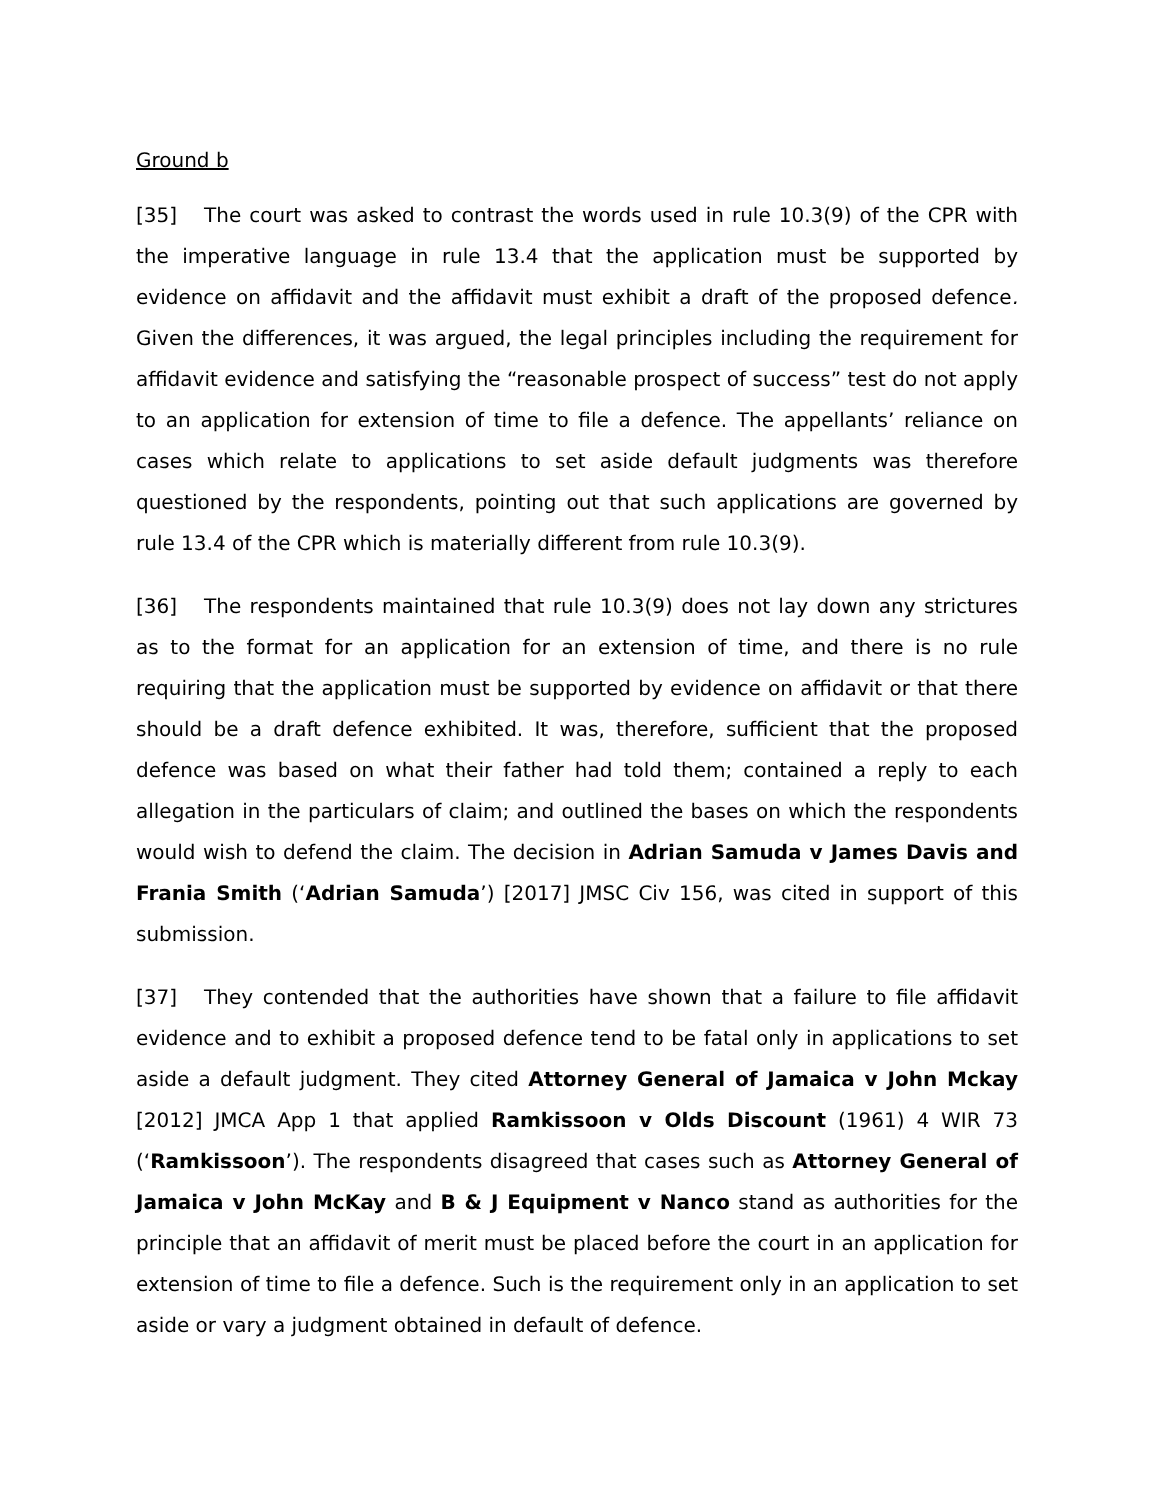Ground b
[35] The court was asked to contrast the words used in rule 10.3(9) of the CPR with the imperative language in rule 13.4 that the application must be supported by evidence on affidavit and the affidavit must exhibit a draft of the proposed defence. Given the differences, it was argued, the legal principles including the requirement for affidavit evidence and satisfying the “reasonable prospect of success” test do not apply to an application for extension of time to file a defence. The appellants’ reliance on cases which relate to applications to set aside default judgments was therefore questioned by the respondents, pointing out that such applications are governed by rule 13.4 of the CPR which is materially different from rule 10.3(9).
[36] The respondents maintained that rule 10.3(9) does not lay down any strictures as to the format for an application for an extension of time, and there is no rule requiring that the application must be supported by evidence on affidavit or that there should be a draft defence exhibited. It was, therefore, sufficient that the proposed defence was based on what their father had told them; contained a reply to each allegation in the particulars of claim; and outlined the bases on which the respondents would wish to defend the claim. The decision in Adrian Samuda v James Davis and Frania Smith (‘Adrian Samuda’) [2017] JMSC Civ 156, was cited in support of this submission.
[37] They contended that the authorities have shown that a failure to file affidavit evidence and to exhibit a proposed defence tend to be fatal only in applications to set aside a default judgment. They cited Attorney General of Jamaica v John Mckay [2012] JMCA App 1 that applied Ramkissoon v Olds Discount (1961) 4 WIR 73 (‘Ramkissoon’). The respondents disagreed that cases such as Attorney General of Jamaica v John McKay and B & J Equipment v Nanco stand as authorities for the principle that an affidavit of merit must be placed before the court in an application for extension of time to file a defence. Such is the requirement only in an application to set aside or vary a judgment obtained in default of defence.